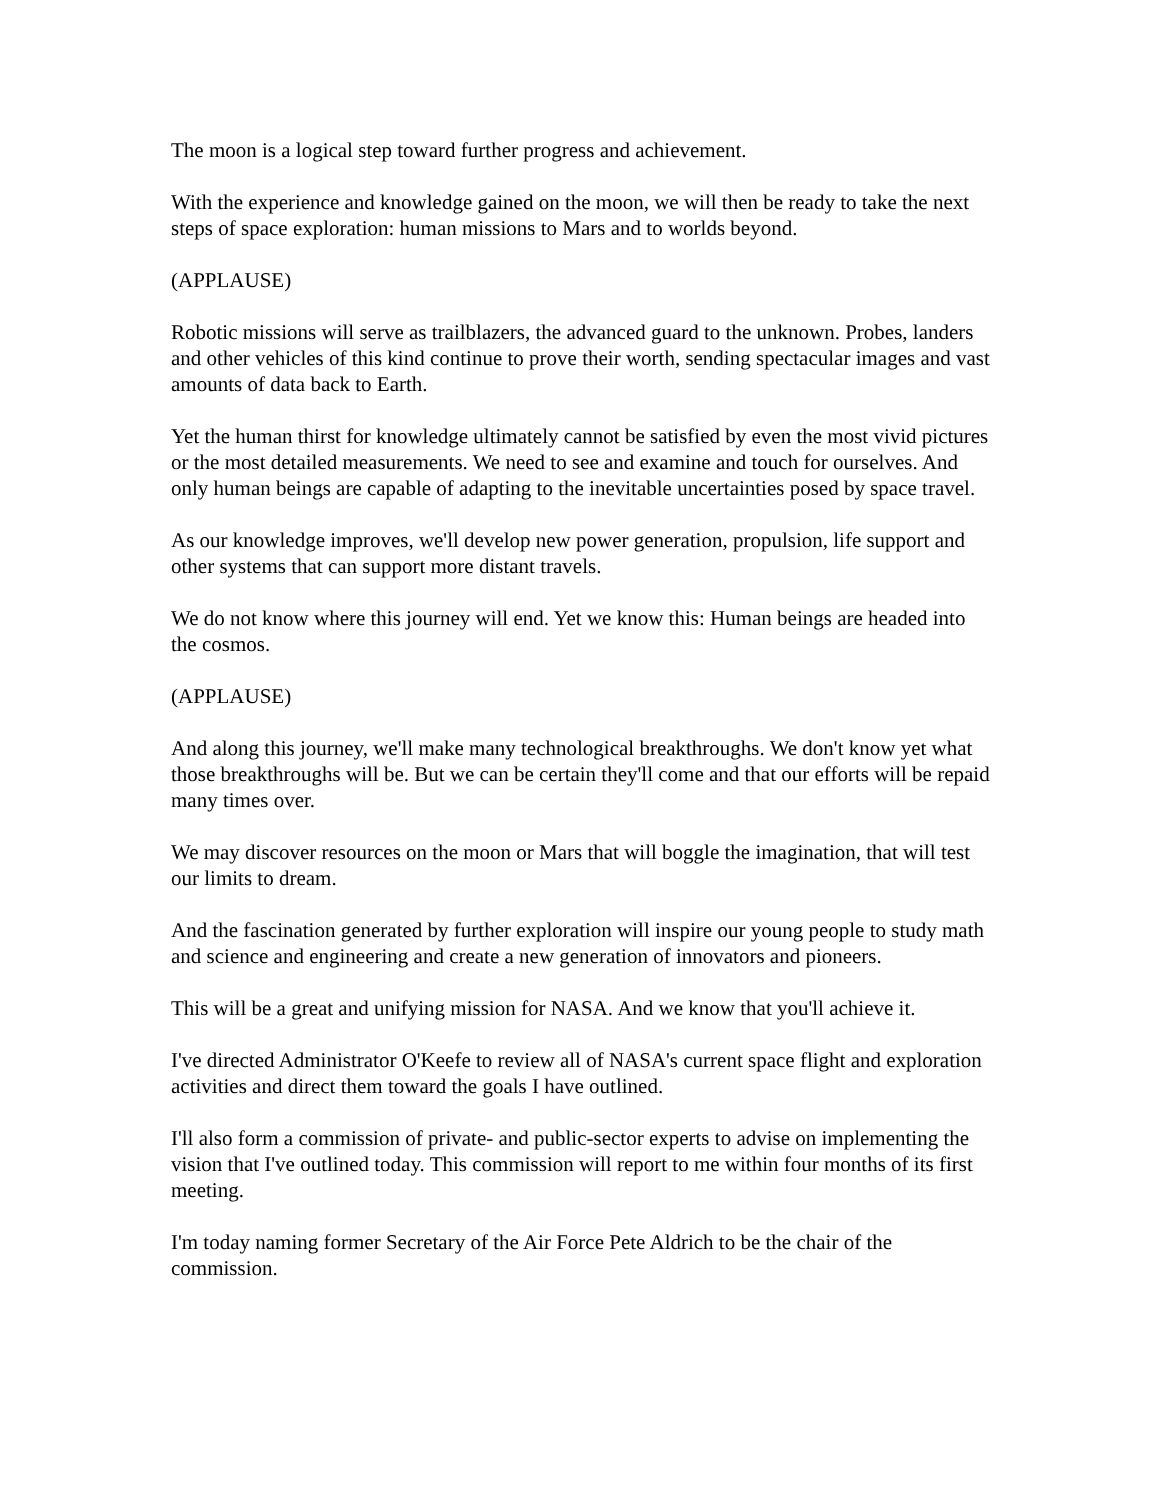The moon is a logical step toward further progress and achievement.
With the experience and knowledge gained on the moon, we will then be ready to take the next steps of space exploration: human missions to Mars and to worlds beyond.
(APPLAUSE)
Robotic missions will serve as trailblazers, the advanced guard to the unknown. Probes, landers and other vehicles of this kind continue to prove their worth, sending spectacular images and vast amounts of data back to Earth.
Yet the human thirst for knowledge ultimately cannot be satisfied by even the most vivid pictures or the most detailed measurements. We need to see and examine and touch for ourselves. And only human beings are capable of adapting to the inevitable uncertainties posed by space travel.
As our knowledge improves, we'll develop new power generation, propulsion, life support and other systems that can support more distant travels.
We do not know where this journey will end. Yet we know this: Human beings are headed into the cosmos.
(APPLAUSE)
And along this journey, we'll make many technological breakthroughs. We don't know yet what those breakthroughs will be. But we can be certain they'll come and that our efforts will be repaid many times over.
We may discover resources on the moon or Mars that will boggle the imagination, that will test our limits to dream.
And the fascination generated by further exploration will inspire our young people to study math and science and engineering and create a new generation of innovators and pioneers.
This will be a great and unifying mission for NASA. And we know that you'll achieve it.
I've directed Administrator O'Keefe to review all of NASA's current space flight and exploration activities and direct them toward the goals I have outlined.
I'll also form a commission of private- and public-sector experts to advise on implementing the vision that I've outlined today. This commission will report to me within four months of its first meeting.
I'm today naming former Secretary of the Air Force Pete Aldrich to be the chair of the commission.